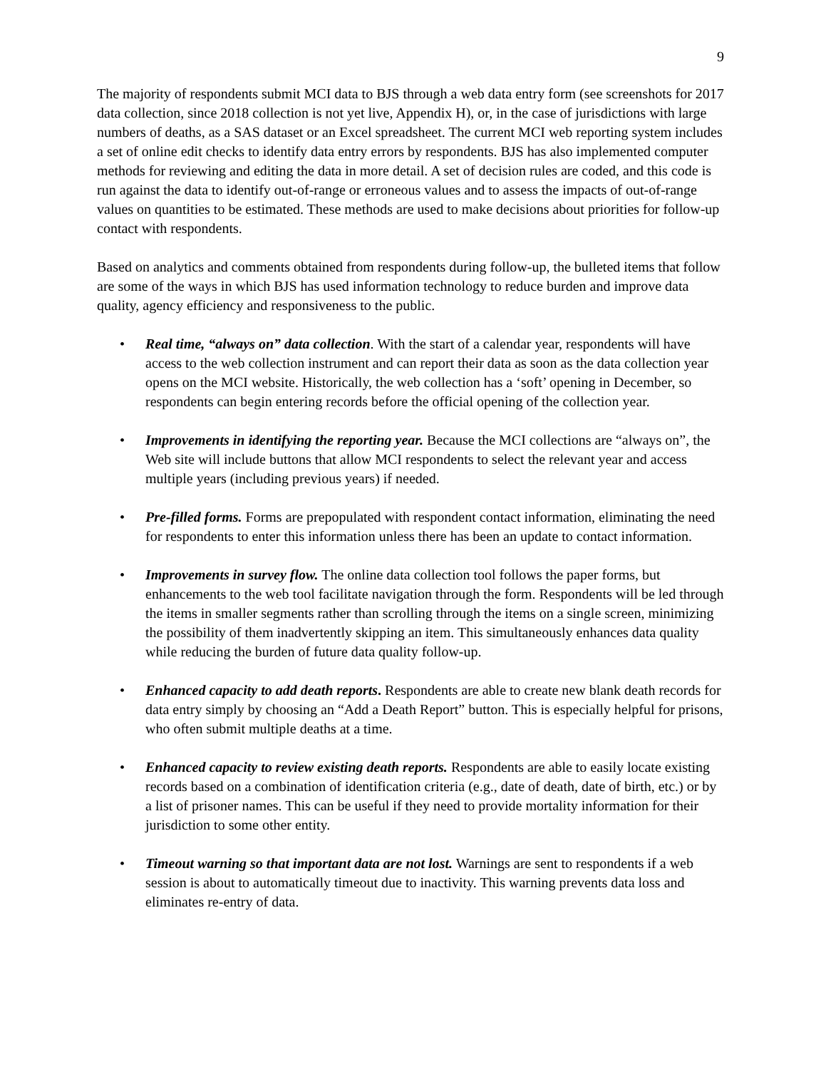9
The majority of respondents submit MCI data to BJS through a web data entry form (see screenshots for 2017 data collection, since 2018 collection is not yet live, Appendix H), or, in the case of jurisdictions with large numbers of deaths, as a SAS dataset or an Excel spreadsheet. The current MCI web reporting system includes a set of online edit checks to identify data entry errors by respondents. BJS has also implemented computer methods for reviewing and editing the data in more detail. A set of decision rules are coded, and this code is run against the data to identify out-of-range or erroneous values and to assess the impacts of out-of-range values on quantities to be estimated. These methods are used to make decisions about priorities for follow-up contact with respondents.
Based on analytics and comments obtained from respondents during follow-up, the bulleted items that follow are some of the ways in which BJS has used information technology to reduce burden and improve data quality, agency efficiency and responsiveness to the public.
• Real time, “always on” data collection. With the start of a calendar year, respondents will have access to the web collection instrument and can report their data as soon as the data collection year opens on the MCI website. Historically, the web collection has a ‘soft’ opening in December, so respondents can begin entering records before the official opening of the collection year.
• Improvements in identifying the reporting year. Because the MCI collections are “always on”, the Web site will include buttons that allow MCI respondents to select the relevant year and access multiple years (including previous years) if needed.
• Pre-filled forms. Forms are prepopulated with respondent contact information, eliminating the need for respondents to enter this information unless there has been an update to contact information.
• Improvements in survey flow. The online data collection tool follows the paper forms, but enhancements to the web tool facilitate navigation through the form. Respondents will be led through the items in smaller segments rather than scrolling through the items on a single screen, minimizing the possibility of them inadvertently skipping an item. This simultaneously enhances data quality while reducing the burden of future data quality follow-up.
• Enhanced capacity to add death reports. Respondents are able to create new blank death records for data entry simply by choosing an “Add a Death Report” button. This is especially helpful for prisons, who often submit multiple deaths at a time.
• Enhanced capacity to review existing death reports. Respondents are able to easily locate existing records based on a combination of identification criteria (e.g., date of death, date of birth, etc.) or by a list of prisoner names. This can be useful if they need to provide mortality information for their jurisdiction to some other entity.
• Timeout warning so that important data are not lost. Warnings are sent to respondents if a web session is about to automatically timeout due to inactivity. This warning prevents data loss and eliminates re-entry of data.